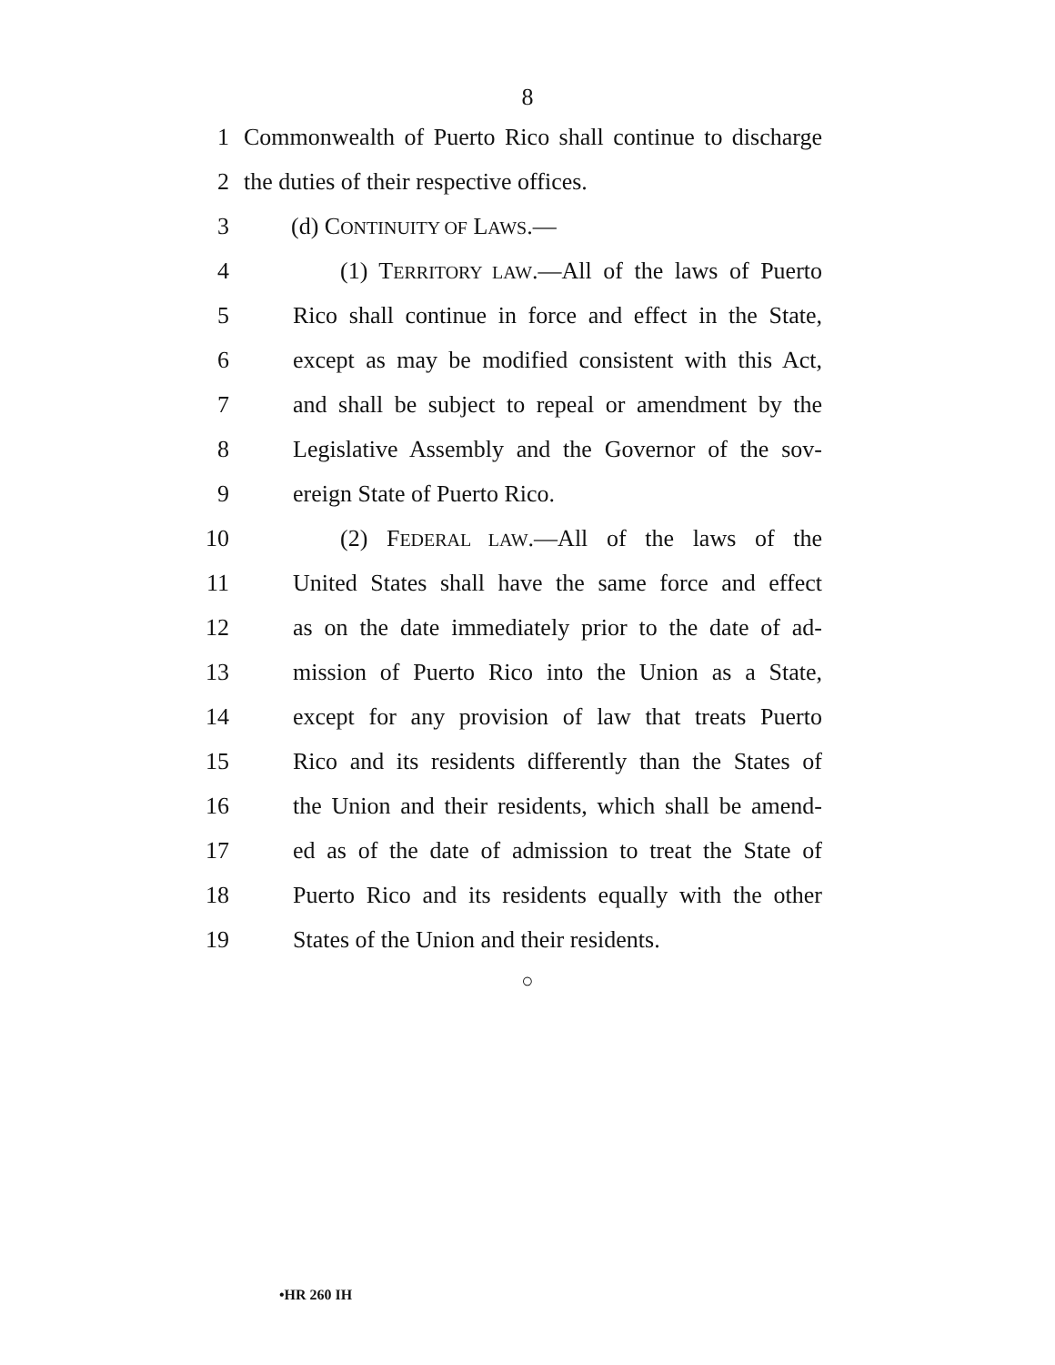8
1 Commonwealth of Puerto Rico shall continue to discharge
2 the duties of their respective offices.
3 (d) CONTINUITY OF LAWS.—
4 (1) TERRITORY LAW.—All of the laws of Puerto
5 Rico shall continue in force and effect in the State,
6 except as may be modified consistent with this Act,
7 and shall be subject to repeal or amendment by the
8 Legislative Assembly and the Governor of the sov-
9 ereign State of Puerto Rico.
10 (2) FEDERAL LAW.—All of the laws of the
11 United States shall have the same force and effect
12 as on the date immediately prior to the date of ad-
13 mission of Puerto Rico into the Union as a State,
14 except for any provision of law that treats Puerto
15 Rico and its residents differently than the States of
16 the Union and their residents, which shall be amend-
17 ed as of the date of admission to treat the State of
18 Puerto Rico and its residents equally with the other
19 States of the Union and their residents.
○
•HR 260 IH